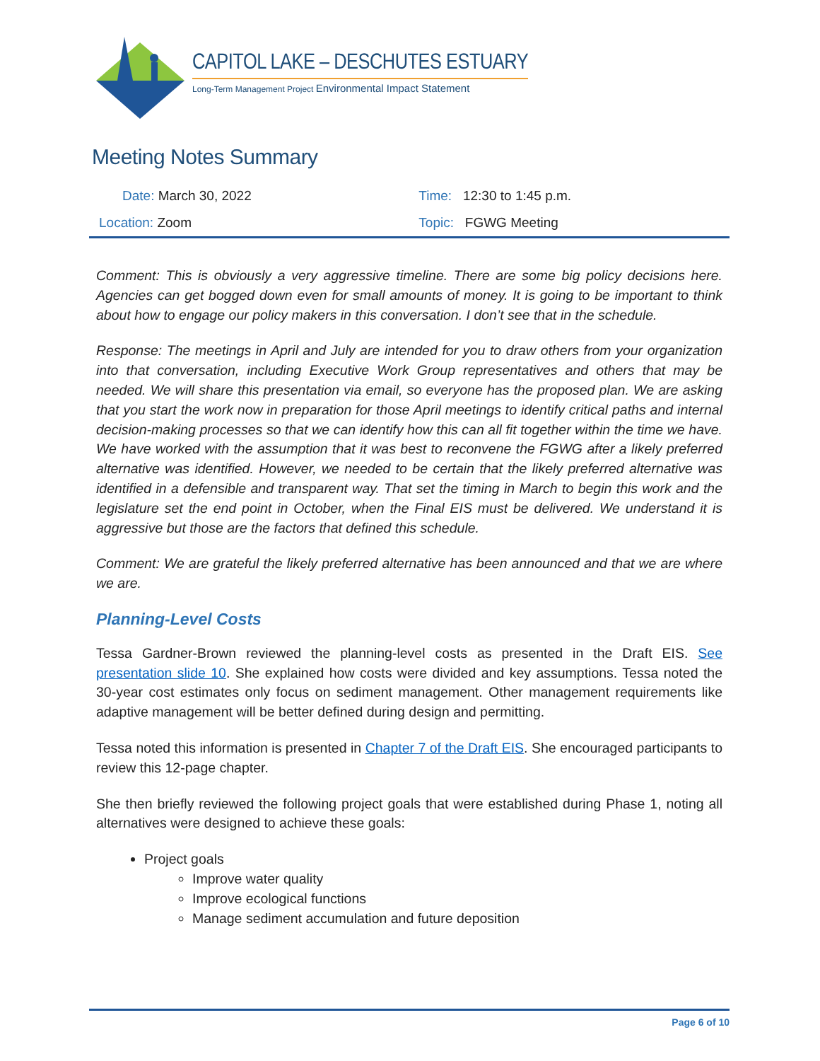CAPITOL LAKE – DESCHUTES ESTUARY
Long-Term Management Project Environmental Impact Statement
Meeting Notes Summary
| Date: March 30, 2022 | Time: 12:30 to 1:45 p.m. |
| Location: Zoom | Topic: FGWG Meeting |
Comment: This is obviously a very aggressive timeline. There are some big policy decisions here. Agencies can get bogged down even for small amounts of money. It is going to be important to think about how to engage our policy makers in this conversation. I don’t see that in the schedule.
Response: The meetings in April and July are intended for you to draw others from your organization into that conversation, including Executive Work Group representatives and others that may be needed. We will share this presentation via email, so everyone has the proposed plan. We are asking that you start the work now in preparation for those April meetings to identify critical paths and internal decision-making processes so that we can identify how this can all fit together within the time we have. We have worked with the assumption that it was best to reconvene the FGWG after a likely preferred alternative was identified. However, we needed to be certain that the likely preferred alternative was identified in a defensible and transparent way. That set the timing in March to begin this work and the legislature set the end point in October, when the Final EIS must be delivered. We understand it is aggressive but those are the factors that defined this schedule.
Comment: We are grateful the likely preferred alternative has been announced and that we are where we are.
Planning-Level Costs
Tessa Gardner-Brown reviewed the planning-level costs as presented in the Draft EIS. See presentation slide 10. She explained how costs were divided and key assumptions. Tessa noted the 30-year cost estimates only focus on sediment management. Other management requirements like adaptive management will be better defined during design and permitting.
Tessa noted this information is presented in Chapter 7 of the Draft EIS. She encouraged participants to review this 12-page chapter.
She then briefly reviewed the following project goals that were established during Phase 1, noting all alternatives were designed to achieve these goals:
Project goals
Improve water quality
Improve ecological functions
Manage sediment accumulation and future deposition
Page 6 of 10